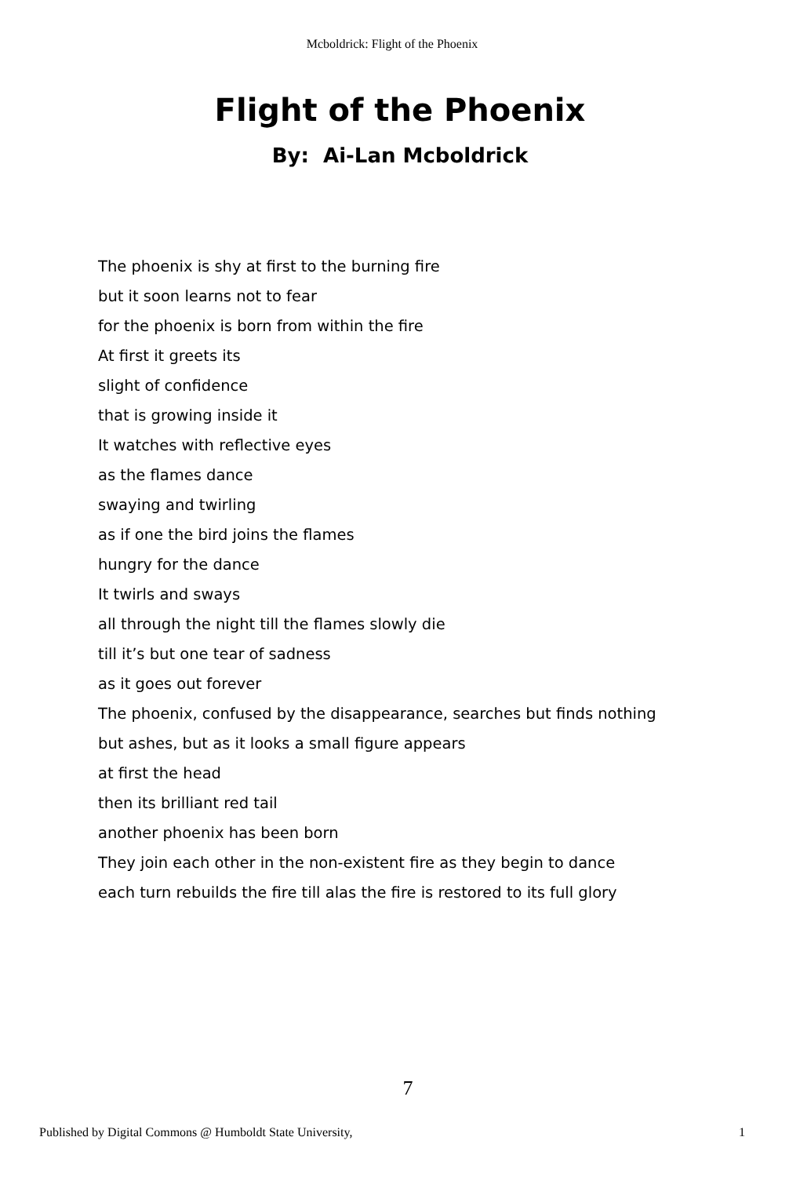Mcboldrick: Flight of the Phoenix
Flight of the Phoenix
By: Ai-Lan Mcboldrick
The phoenix is shy at first to the burning fire
but it soon learns not to fear
for the phoenix is born from within the fire
At first it greets its
slight of confidence
that is growing inside it
It watches with reflective eyes
as the flames dance
swaying and twirling
as if one the bird joins the flames
hungry for the dance
It twirls and sways
all through the night till the flames slowly die
till it’s but one tear of sadness
as it goes out forever
The phoenix, confused by the disappearance, searches but finds nothing
but ashes, but as it looks a small figure appears
at first the head
then its brilliant red tail
another phoenix has been born
They join each other in the non-existent fire as they begin to dance
each turn rebuilds the fire till alas the fire is restored to its full glory
7
Published by Digital Commons @ Humboldt State University, 1